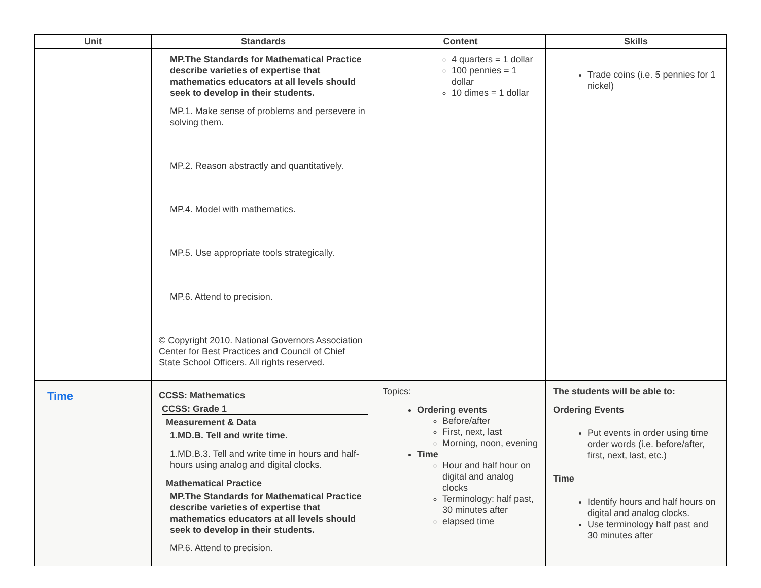| Unit | Standards | Content | Skills |
| --- | --- | --- | --- |
| | MP.The Standards for Mathematical Practice describe varieties of expertise that mathematics educators at all levels should seek to develop in their students. MP.1. Make sense of problems and persevere in solving them. MP.2. Reason abstractly and quantitatively. MP.4. Model with mathematics. MP.5. Use appropriate tools strategically. MP.6. Attend to precision. © Copyright 2010. National Governors Association Center for Best Practices and Council of Chief State School Officers. All rights reserved. | 4 quarters = 1 dollar 100 pennies = 1 dollar 10 dimes = 1 dollar | Trade coins (i.e. 5 pennies for 1 nickel) |
| Time | CCSS: Mathematics CCSS: Grade 1 Measurement & Data 1.MD.B. Tell and write time. 1.MD.B.3. Tell and write time in hours and half-hours using analog and digital clocks. Mathematical Practice MP.The Standards for Mathematical Practice describe varieties of expertise that mathematics educators at all levels should seek to develop in their students. MP.6. Attend to precision. | Topics: Ordering events Before/after First, next, last Morning, noon, evening Time Hour and half hour on digital and analog clocks Terminology: half past, 30 minutes after elapsed time | The students will be able to: Ordering Events Put events in order using time order words (i.e. before/after, first, next, last, etc.) Time Identify hours and half hours on digital and analog clocks. Use terminology half past and 30 minutes after |